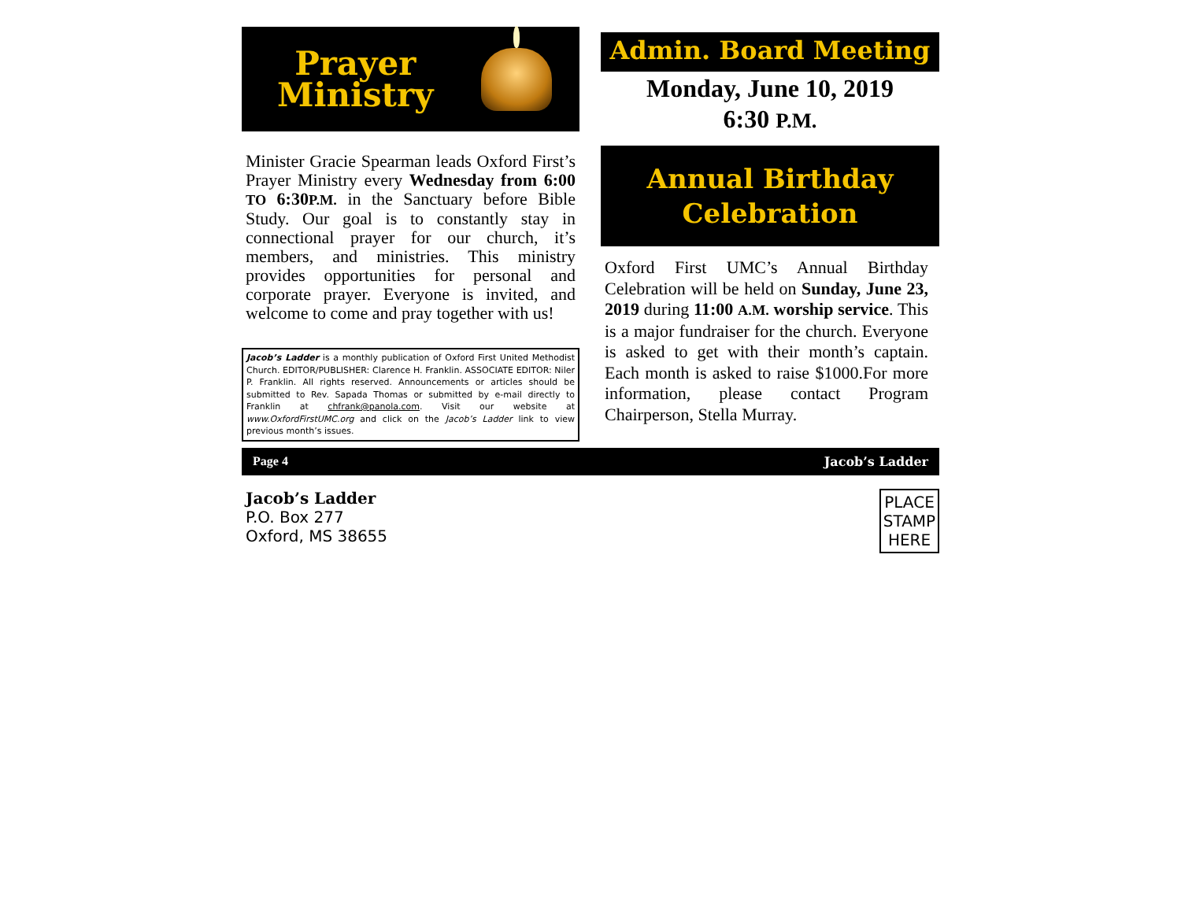Prayer
Ministry
Minister Gracie Spearman leads Oxford First’s Prayer Ministry every Wednesday from 6:00 TO 6:30P.M. in the Sanctuary before Bible Study. Our goal is to constantly stay in connectional prayer for our church, it’s members, and ministries. This ministry provides opportunities for personal and corporate prayer. Everyone is invited, and welcome to come and pray together with us!
Jacob’s Ladder is a monthly publication of Oxford First United Methodist Church. EDITOR/PUBLISHER: Clarence H. Franklin. ASSOCIATE EDITOR: Niler P. Franklin. All rights reserved. Announcements or articles should be submitted to Rev. Sapada Thomas or submitted by e-mail directly to Franklin at chfrank@panola.com. Visit our website at www.OxfordFirstUMC.org and click on the Jacob’s Ladder link to view previous month’s issues.
Admin. Board Meeting
Monday, June 10, 2019
6:30 P.M.
Annual Birthday
Celebration
Oxford First UMC’s Annual Birthday Celebration will be held on Sunday, June 23, 2019 during 11:00 A.M. worship service. This is a major fundraiser for the church. Everyone is asked to get with their month’s captain. Each month is asked to raise $1000.For more information, please contact Program Chairperson, Stella Murray.
Page 4 Jacob’s Ladder
Jacob’s Ladder
P.O. Box 277
Oxford, MS 38655
PLACE
STAMP
HERE